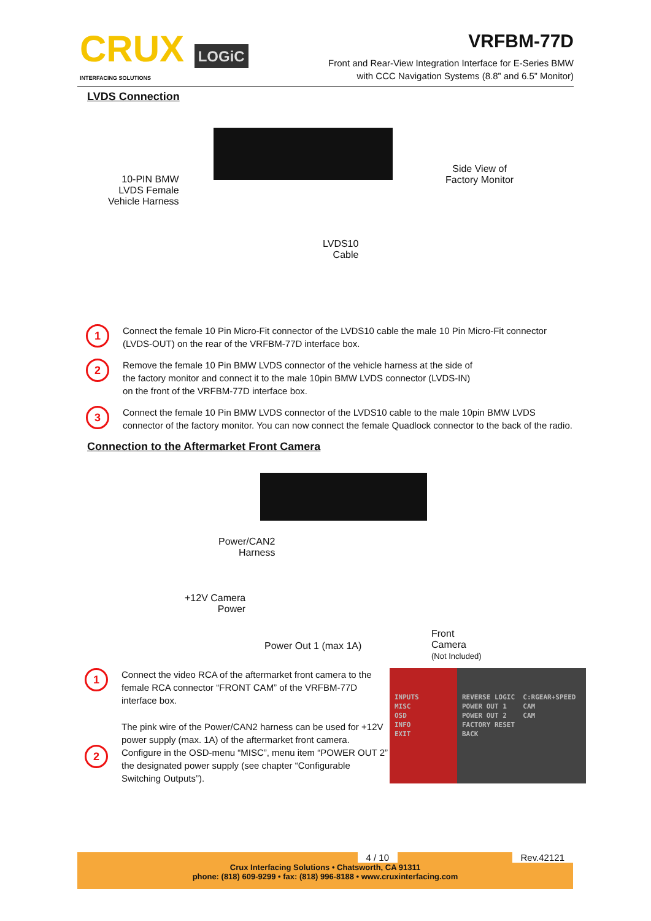CRUX LOGiC
INTERFACING SOLUTIONS
VRFBM-77D
Front and Rear-View Integration Interface for E-Series BMW
with CCC Navigation Systems (8.8” and 6.5” Monitor)
LVDS Connection
10-PIN BMW
LVDS Female
Vehicle Harness
Side View of
Factory Monitor
LVDS10
Cable
1
Connect the female 10 Pin Micro-Fit connector of the LVDS10 cable the male 10 Pin Micro-Fit connector (LVDS-OUT) on the rear of the VRFBM-77D interface box.
2
Remove the female 10 Pin BMW LVDS connector of the vehicle harness at the side of
the factory monitor and connect it to the male 10pin BMW LVDS connector (LVDS-IN)
on the front of the VRFBM-77D interface box.
3
Connect the female 10 Pin BMW LVDS connector of the LVDS10 cable to the male 10pin BMW LVDS connector of the factory monitor. You can now connect the female Quadlock connector to the back of the radio.
Connection to the Aftermarket Front Camera
Power/CAN2
Harness
+12V Camera
Power
Power Out 1 (max 1A)
Front
Camera
(Not Included)
1
Connect the video RCA of the aftermarket front camera to the female RCA connector “FRONT CAM” of the VRFBM-77D interface box.
2
The pink wire of the Power/CAN2 harness can be used for +12V power supply (max. 1A) of the aftermarket front camera. Configure in the OSD-menu “MISC”, menu item “POWER OUT 2” the designated power supply (see chapter “Configurable Switching Outputs”).
INPUTS
MISC
OSD
INFO
EXIT
REVERSE LOGIC C:RGEAR+SPEED
POWER OUT 1 CAM
POWER OUT 2 CAM
FACTORY RESET
BACK
4 / 10 Rev.42121
Crux Interfacing Solutions • Chatsworth, CA 91311
phone: (818) 609-9299 • fax: (818) 996-8188 • www.cruxinterfacing.com